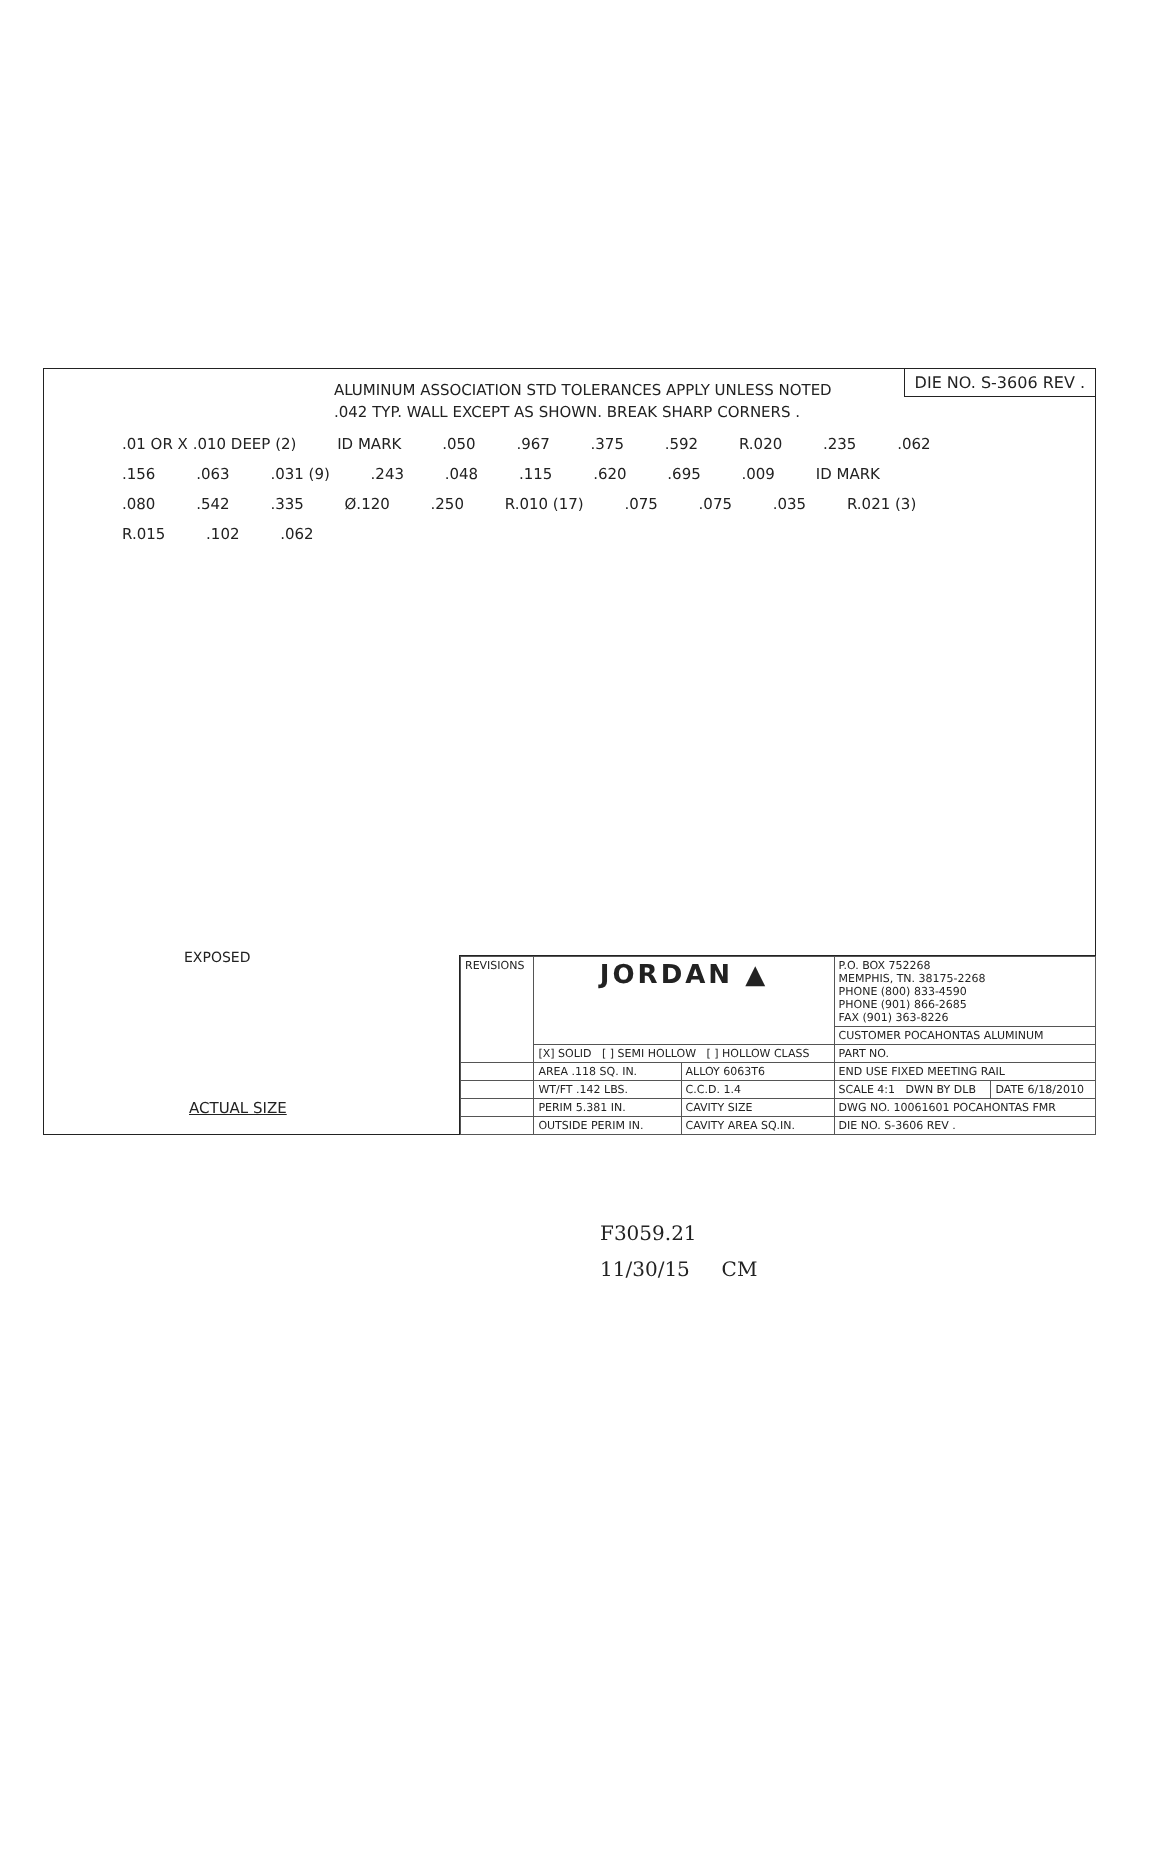ALUMINUM ASSOCIATION STD TOLERANCES APPLY UNLESS NOTED
.042 TYP. WALL EXCEPT AS SHOWN. BREAK SHARP CORNERS .
DIE NO. S-3606 REV .
.01 OR X .010 DEEP (2) ID MARK .050 .967 .375 .592 R.020 .235 .062 .156 .063 .031 (9) .243 .048 .115 .620 .695 .009 ID MARK .080 .542 .335 Ø.120 .250 R.010 (17) .075 .075 .035 R.021 (3) R.015 .102 .062
EXPOSED
ACTUAL SIZE
| REVISIONS | JORDAN ▲ | | P.O. BOX 752268 MEMPHIS, TN. 38175-2268 PHONE (800) 833-4590 PHONE (901) 866-2685 FAX (901) 363-8226 | |
| | | | CUSTOMER POCAHONTAS ALUMINUM | |
| | [X] SOLID [ ] SEMI HOLLOW [ ] HOLLOW CLASS | | PART NO. | |
| | AREA .118 SQ. IN. | ALLOY 6063T6 | END USE FIXED MEETING RAIL | |
| | WT/FT .142 LBS. | C.C.D. 1.4 | SCALE 4:1 DWN BY DLB | DATE 6/18/2010 |
| | PERIM 5.381 IN. | CAVITY SIZE | DWG NO. 10061601 POCAHONTAS FMR | |
| | OUTSIDE PERIM IN. | CAVITY AREA SQ.IN. | DIE NO. S-3606 REV . | |
F3059.21
11/30/15 CM